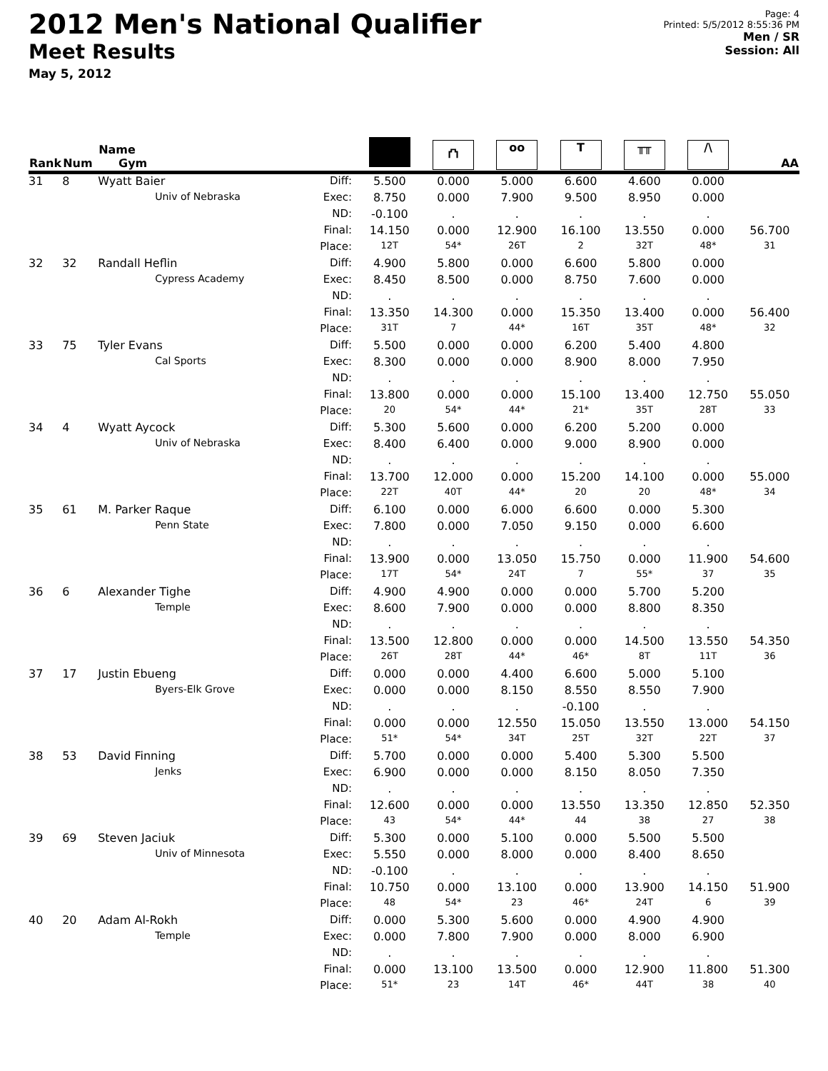2012 Men's National Qualifier
Meet Results
May 5, 2012
Page: 4
Printed: 5/5/2012 8:55:36 PM
Men / SR
Session: All
| Rank | Num | Name Gym | | | ⛫ | oo | T | ╥╥ | /\ | AA |
| --- | --- | --- | --- | --- | --- | --- | --- | --- | --- | --- |
| 31 | 8 | Wyatt Baier | Diff: | 5.500 | 0.000 | 5.000 | 6.600 | 4.600 | 0.000 | |
| | | Univ of Nebraska | Exec: | 8.750 | 0.000 | 7.900 | 9.500 | 8.950 | 0.000 | |
| | | | ND: | -0.100 | . | . | . | . | . | |
| | | | Final: | 14.150 | 0.000 | 12.900 | 16.100 | 13.550 | 0.000 | 56.700 |
| | | | Place: | 12T | 54* | 26T | 2 | 32T | 48* | 31 |
| 32 | 32 | Randall Heflin | Diff: | 4.900 | 5.800 | 0.000 | 6.600 | 5.800 | 0.000 | |
| | | Cypress Academy | Exec: | 8.450 | 8.500 | 0.000 | 8.750 | 7.600 | 0.000 | |
| | | | ND: | . | . | . | . | . | . | |
| | | | Final: | 13.350 | 14.300 | 0.000 | 15.350 | 13.400 | 0.000 | 56.400 |
| | | | Place: | 31T | 7 | 44* | 16T | 35T | 48* | 32 |
| 33 | 75 | Tyler Evans | Diff: | 5.500 | 0.000 | 0.000 | 6.200 | 5.400 | 4.800 | |
| | | Cal Sports | Exec: | 8.300 | 0.000 | 0.000 | 8.900 | 8.000 | 7.950 | |
| | | | ND: | . | . | . | . | . | . | |
| | | | Final: | 13.800 | 0.000 | 0.000 | 15.100 | 13.400 | 12.750 | 55.050 |
| | | | Place: | 20 | 54* | 44* | 21* | 35T | 28T | 33 |
| 34 | 4 | Wyatt Aycock | Diff: | 5.300 | 5.600 | 0.000 | 6.200 | 5.200 | 0.000 | |
| | | Univ of Nebraska | Exec: | 8.400 | 6.400 | 0.000 | 9.000 | 8.900 | 0.000 | |
| | | | ND: | . | . | . | . | . | . | |
| | | | Final: | 13.700 | 12.000 | 0.000 | 15.200 | 14.100 | 0.000 | 55.000 |
| | | | Place: | 22T | 40T | 44* | 20 | 20 | 48* | 34 |
| 35 | 61 | M. Parker Raque | Diff: | 6.100 | 0.000 | 6.000 | 6.600 | 0.000 | 5.300 | |
| | | Penn State | Exec: | 7.800 | 0.000 | 7.050 | 9.150 | 0.000 | 6.600 | |
| | | | ND: | . | . | . | . | . | . | |
| | | | Final: | 13.900 | 0.000 | 13.050 | 15.750 | 0.000 | 11.900 | 54.600 |
| | | | Place: | 17T | 54* | 24T | 7 | 55* | 37 | 35 |
| 36 | 6 | Alexander Tighe | Diff: | 4.900 | 4.900 | 0.000 | 0.000 | 5.700 | 5.200 | |
| | | Temple | Exec: | 8.600 | 7.900 | 0.000 | 0.000 | 8.800 | 8.350 | |
| | | | ND: | . | . | . | . | . | . | |
| | | | Final: | 13.500 | 12.800 | 0.000 | 0.000 | 14.500 | 13.550 | 54.350 |
| | | | Place: | 26T | 28T | 44* | 46* | 8T | 11T | 36 |
| 37 | 17 | Justin Ebueng | Diff: | 0.000 | 0.000 | 4.400 | 6.600 | 5.000 | 5.100 | |
| | | Byers-Elk Grove | Exec: | 0.000 | 0.000 | 8.150 | 8.550 | 8.550 | 7.900 | |
| | | | ND: | . | . | . | -0.100 | . | . | |
| | | | Final: | 0.000 | 0.000 | 12.550 | 15.050 | 13.550 | 13.000 | 54.150 |
| | | | Place: | 51* | 54* | 34T | 25T | 32T | 22T | 37 |
| 38 | 53 | David Finning | Diff: | 5.700 | 0.000 | 0.000 | 5.400 | 5.300 | 5.500 | |
| | | Jenks | Exec: | 6.900 | 0.000 | 0.000 | 8.150 | 8.050 | 7.350 | |
| | | | ND: | . | . | . | . | . | . | |
| | | | Final: | 12.600 | 0.000 | 0.000 | 13.550 | 13.350 | 12.850 | 52.350 |
| | | | Place: | 43 | 54* | 44* | 44 | 38 | 27 | 38 |
| 39 | 69 | Steven Jaciuk | Diff: | 5.300 | 0.000 | 5.100 | 0.000 | 5.500 | 5.500 | |
| | | Univ of Minnesota | Exec: | 5.550 | 0.000 | 8.000 | 0.000 | 8.400 | 8.650 | |
| | | | ND: | -0.100 | . | . | . | . | . | |
| | | | Final: | 10.750 | 0.000 | 13.100 | 0.000 | 13.900 | 14.150 | 51.900 |
| | | | Place: | 48 | 54* | 23 | 46* | 24T | 6 | 39 |
| 40 | 20 | Adam Al-Rokh | Diff: | 0.000 | 5.300 | 5.600 | 0.000 | 4.900 | 4.900 | |
| | | Temple | Exec: | 0.000 | 7.800 | 7.900 | 0.000 | 8.000 | 6.900 | |
| | | | ND: | . | . | . | . | . | . | |
| | | | Final: | 0.000 | 13.100 | 13.500 | 0.000 | 12.900 | 11.800 | 51.300 |
| | | | Place: | 51* | 23 | 14T | 46* | 44T | 38 | 40 |